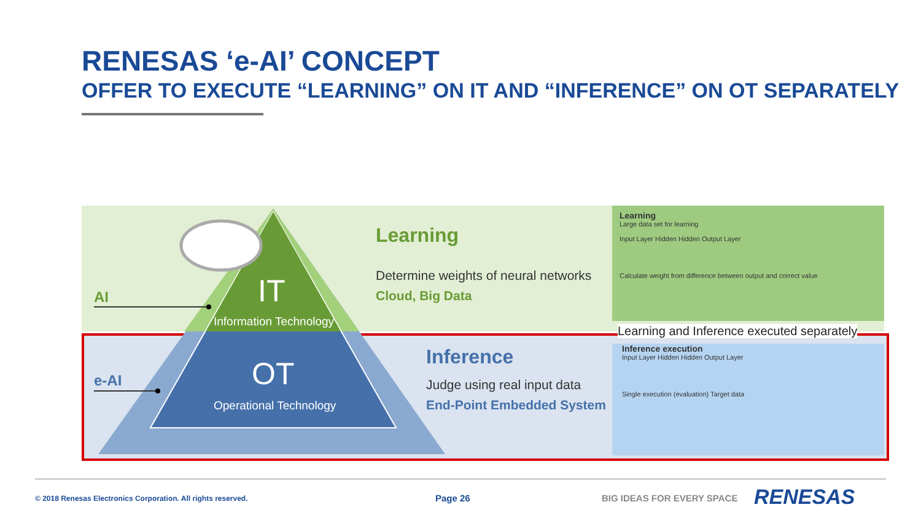RENESAS ‘e-AI’ CONCEPT
OFFER TO EXECUTE “LEARNING” ON IT AND “INFERENCE” ON OT SEPARATELY
AI
e-AI
IT
Information Technology
OT
Operational Technology
Learning
Determine weights of neural networks
Cloud, Big Data
Inference
Judge using real input data
End-Point Embedded System
Learning
Large data set for learning
Input Layer Hidden Hidden Output Layer
Calculate weight from difference between output and correct value
Learning and Inference executed separately
Inference execution
Input Layer Hidden Hidden Output Layer
Single execution (evaluation) Target data
© 2018 Renesas Electronics Corporation. All rights reserved.
Page 26 BIG IDEAS FOR EVERY SPACE RENESAS